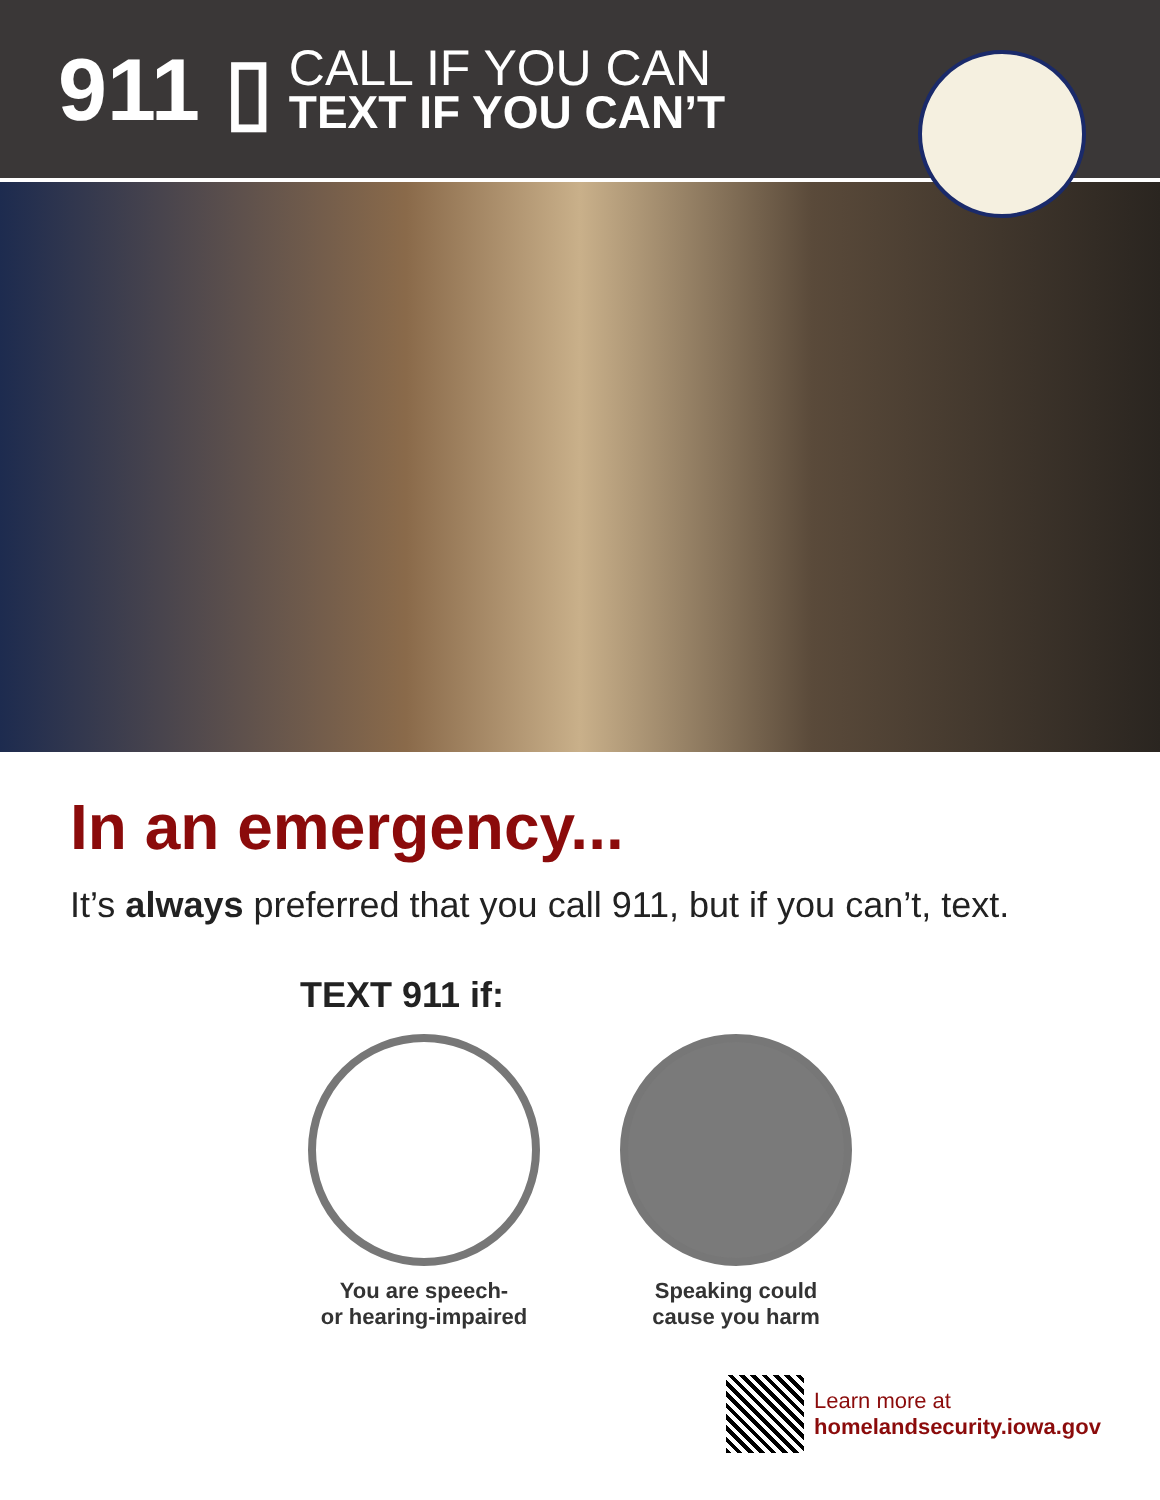911 ▯
CALL IF YOU CAN
TEXT IF YOU CAN’T
In an emergency...
It’s always preferred that you call 911, but if you can’t, text.
TEXT 911 if:
You are speech-
or hearing-impaired
Speaking could
cause you harm
Learn more at
homelandsecurity.iowa.gov